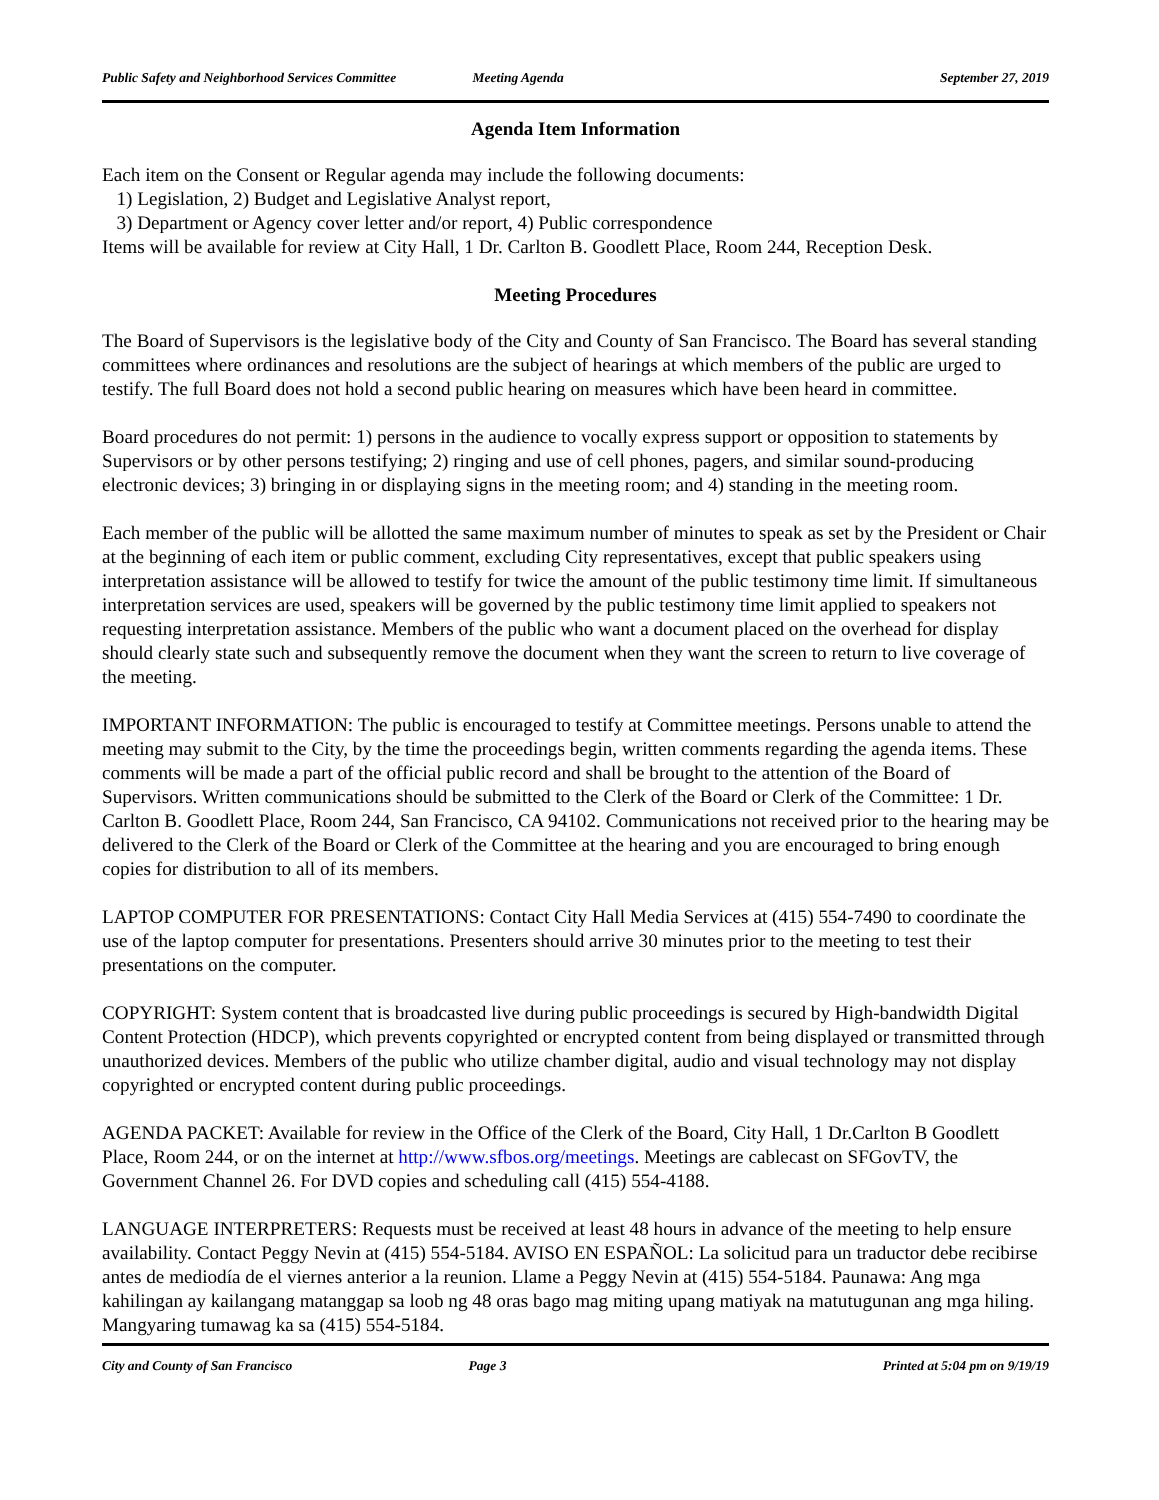Public Safety and Neighborhood Services Committee Meeting Agenda September 27, 2019
Agenda Item Information
Each item on the Consent or Regular agenda may include the following documents:
1) Legislation, 2) Budget and Legislative Analyst report,
3) Department or Agency cover letter and/or report, 4) Public correspondence
Items will be available for review at City Hall, 1 Dr. Carlton B. Goodlett Place, Room 244, Reception Desk.
Meeting Procedures
The Board of Supervisors is the legislative body of the City and County of San Francisco. The Board has several standing committees where ordinances and resolutions are the subject of hearings at which members of the public are urged to testify. The full Board does not hold a second public hearing on measures which have been heard in committee.
Board procedures do not permit: 1) persons in the audience to vocally express support or opposition to statements by Supervisors or by other persons testifying; 2) ringing and use of cell phones, pagers, and similar sound-producing electronic devices; 3) bringing in or displaying signs in the meeting room; and 4) standing in the meeting room.
Each member of the public will be allotted the same maximum number of minutes to speak as set by the President or Chair at the beginning of each item or public comment, excluding City representatives, except that public speakers using interpretation assistance will be allowed to testify for twice the amount of the public testimony time limit. If simultaneous interpretation services are used, speakers will be governed by the public testimony time limit applied to speakers not requesting interpretation assistance. Members of the public who want a document placed on the overhead for display should clearly state such and subsequently remove the document when they want the screen to return to live coverage of the meeting.
IMPORTANT INFORMATION: The public is encouraged to testify at Committee meetings. Persons unable to attend the meeting may submit to the City, by the time the proceedings begin, written comments regarding the agenda items. These comments will be made a part of the official public record and shall be brought to the attention of the Board of Supervisors. Written communications should be submitted to the Clerk of the Board or Clerk of the Committee: 1 Dr. Carlton B. Goodlett Place, Room 244, San Francisco, CA 94102. Communications not received prior to the hearing may be delivered to the Clerk of the Board or Clerk of the Committee at the hearing and you are encouraged to bring enough copies for distribution to all of its members.
LAPTOP COMPUTER FOR PRESENTATIONS: Contact City Hall Media Services at (415) 554-7490 to coordinate the use of the laptop computer for presentations. Presenters should arrive 30 minutes prior to the meeting to test their presentations on the computer.
COPYRIGHT: System content that is broadcasted live during public proceedings is secured by High-bandwidth Digital Content Protection (HDCP), which prevents copyrighted or encrypted content from being displayed or transmitted through unauthorized devices. Members of the public who utilize chamber digital, audio and visual technology may not display copyrighted or encrypted content during public proceedings.
AGENDA PACKET: Available for review in the Office of the Clerk of the Board, City Hall, 1 Dr.Carlton B Goodlett Place, Room 244, or on the internet at http://www.sfbos.org/meetings. Meetings are cablecast on SFGovTV, the Government Channel 26. For DVD copies and scheduling call (415) 554-4188.
LANGUAGE INTERPRETERS: Requests must be received at least 48 hours in advance of the meeting to help ensure availability. Contact Peggy Nevin at (415) 554-5184. AVISO EN ESPAÑOL: La solicitud para un traductor debe recibirse antes de mediodía de el viernes anterior a la reunion. Llame a Peggy Nevin at (415) 554-5184. Paunawa: Ang mga kahilingan ay kailangang matanggap sa loob ng 48 oras bago mag miting upang matiyak na matutugunan ang mga hiling. Mangyaring tumawag ka sa (415) 554-5184.
City and County of San Francisco Page 3 Printed at 5:04 pm on 9/19/19